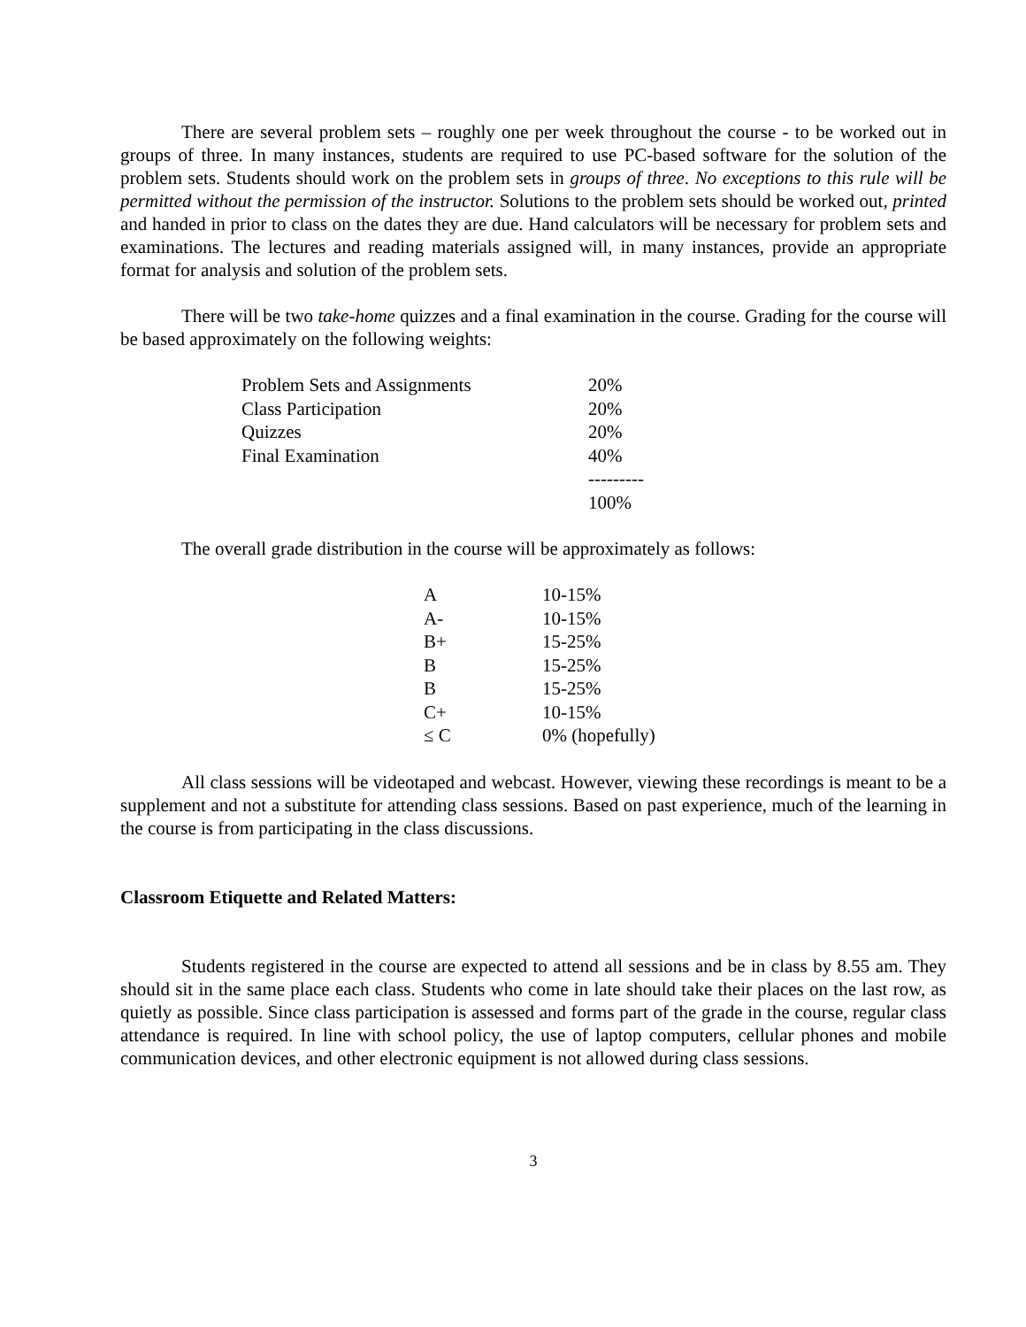There are several problem sets – roughly one per week throughout the course - to be worked out in groups of three. In many instances, students are required to use PC-based software for the solution of the problem sets. Students should work on the problem sets in groups of three. No exceptions to this rule will be permitted without the permission of the instructor. Solutions to the problem sets should be worked out, printed and handed in prior to class on the dates they are due. Hand calculators will be necessary for problem sets and examinations. The lectures and reading materials assigned will, in many instances, provide an appropriate format for analysis and solution of the problem sets.
There will be two take-home quizzes and a final examination in the course. Grading for the course will be based approximately on the following weights:
| Problem Sets and Assignments | 20% |
| Class Participation | 20% |
| Quizzes | 20% |
| Final Examination | 40% |
| | --------- |
| | 100% |
The overall grade distribution in the course will be approximately as follows:
| A | 10-15% |
| A- | 10-15% |
| B+ | 15-25% |
| B | 15-25% |
| B | 15-25% |
| C+ | 10-15% |
| ≤ C | 0% (hopefully) |
All class sessions will be videotaped and webcast. However, viewing these recordings is meant to be a supplement and not a substitute for attending class sessions. Based on past experience, much of the learning in the course is from participating in the class discussions.
Classroom Etiquette and Related Matters:
Students registered in the course are expected to attend all sessions and be in class by 8.55 am. They should sit in the same place each class. Students who come in late should take their places on the last row, as quietly as possible. Since class participation is assessed and forms part of the grade in the course, regular class attendance is required. In line with school policy, the use of laptop computers, cellular phones and mobile communication devices, and other electronic equipment is not allowed during class sessions.
3